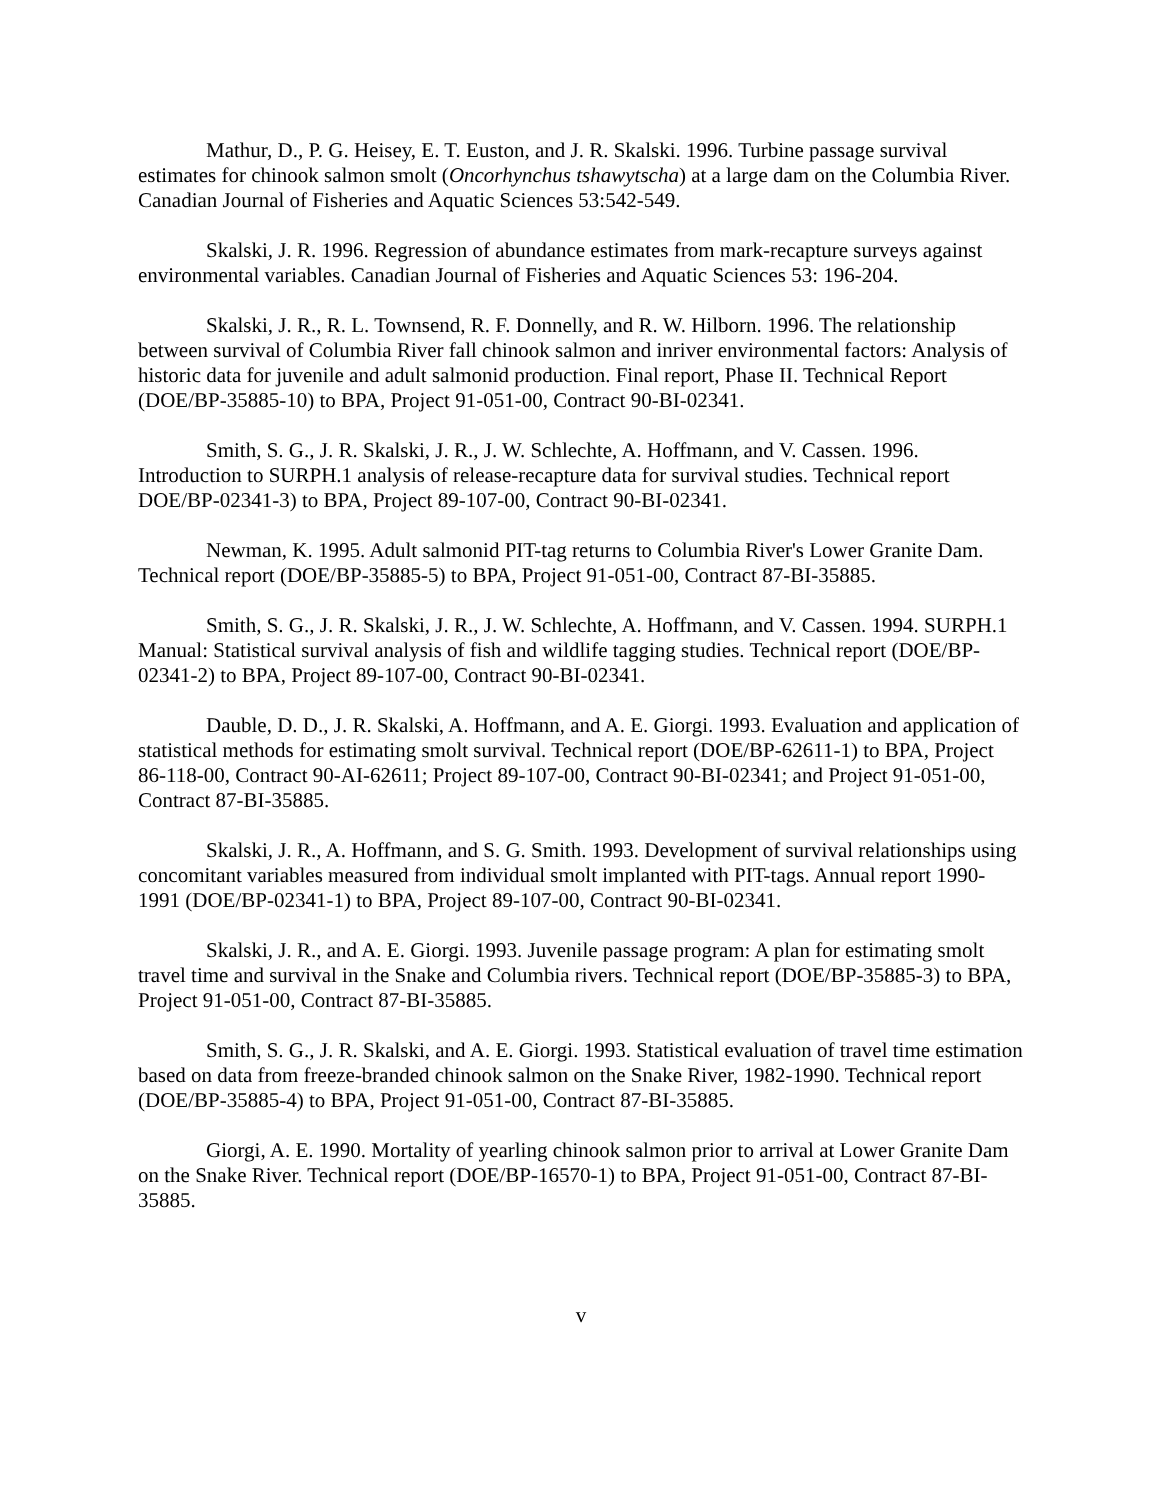Mathur, D., P. G. Heisey, E. T. Euston, and J. R. Skalski. 1996. Turbine passage survival estimates for chinook salmon smolt (Oncorhynchus tshawytscha) at a large dam on the Columbia River. Canadian Journal of Fisheries and Aquatic Sciences 53:542-549.
Skalski, J. R. 1996. Regression of abundance estimates from mark-recapture surveys against environmental variables. Canadian Journal of Fisheries and Aquatic Sciences 53: 196-204.
Skalski, J. R., R. L. Townsend, R. F. Donnelly, and R. W. Hilborn. 1996. The relationship between survival of Columbia River fall chinook salmon and inriver environmental factors: Analysis of historic data for juvenile and adult salmonid production. Final report, Phase II. Technical Report (DOE/BP-35885-10) to BPA, Project 91-051-00, Contract 90-BI-02341.
Smith, S. G., J. R. Skalski, J. R., J. W. Schlechte, A. Hoffmann, and V. Cassen. 1996. Introduction to SURPH.1 analysis of release-recapture data for survival studies. Technical report DOE/BP-02341-3) to BPA, Project 89-107-00, Contract 90-BI-02341.
Newman, K. 1995. Adult salmonid PIT-tag returns to Columbia River's Lower Granite Dam. Technical report (DOE/BP-35885-5) to BPA, Project 91-051-00, Contract 87-BI-35885.
Smith, S. G., J. R. Skalski, J. R., J. W. Schlechte, A. Hoffmann, and V. Cassen. 1994. SURPH.1 Manual: Statistical survival analysis of fish and wildlife tagging studies. Technical report (DOE/BP-02341-2) to BPA, Project 89-107-00, Contract 90-BI-02341.
Dauble, D. D., J. R. Skalski, A. Hoffmann, and A. E. Giorgi. 1993. Evaluation and application of statistical methods for estimating smolt survival. Technical report (DOE/BP-62611-1) to BPA, Project 86-118-00, Contract 90-AI-62611; Project 89-107-00, Contract 90-BI-02341; and Project 91-051-00, Contract 87-BI-35885.
Skalski, J. R., A. Hoffmann, and S. G. Smith. 1993. Development of survival relationships using concomitant variables measured from individual smolt implanted with PIT-tags. Annual report 1990-1991 (DOE/BP-02341-1) to BPA, Project 89-107-00, Contract 90-BI-02341.
Skalski, J. R., and A. E. Giorgi. 1993. Juvenile passage program: A plan for estimating smolt travel time and survival in the Snake and Columbia rivers. Technical report (DOE/BP-35885-3) to BPA, Project 91-051-00, Contract 87-BI-35885.
Smith, S. G., J. R. Skalski, and A. E. Giorgi. 1993. Statistical evaluation of travel time estimation based on data from freeze-branded chinook salmon on the Snake River, 1982-1990. Technical report (DOE/BP-35885-4) to BPA, Project 91-051-00, Contract 87-BI-35885.
Giorgi, A. E. 1990. Mortality of yearling chinook salmon prior to arrival at Lower Granite Dam on the Snake River. Technical report (DOE/BP-16570-1) to BPA, Project 91-051-00, Contract 87-BI-35885.
v